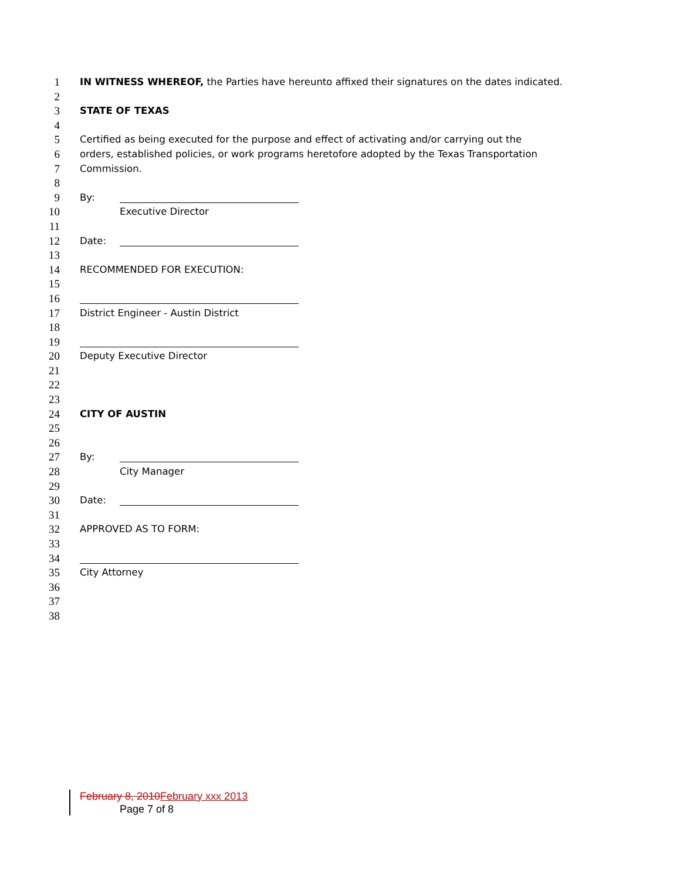1 IN WITNESS WHEREOF, the Parties have hereunto affixed their signatures on the dates indicated.
2
3 STATE OF TEXAS
4
5 Certified as being executed for the purpose and effect of activating and/or carrying out the
6 orders, established policies, or work programs heretofore adopted by the Texas Transportation
7 Commission.
8
9 By:
10 Executive Director
11
12 Date:
13
14 RECOMMENDED FOR EXECUTION:
15
16
17 District Engineer - Austin District
18
19
20 Deputy Executive Director
21
22
23
24 CITY OF AUSTIN
25
26
27 By:
28 City Manager
29
30 Date:
31
32 APPROVED AS TO FORM:
33
34
35 City Attorney
36
37
38
February 8, 2010 February xxx 2013
Page 7 of 8